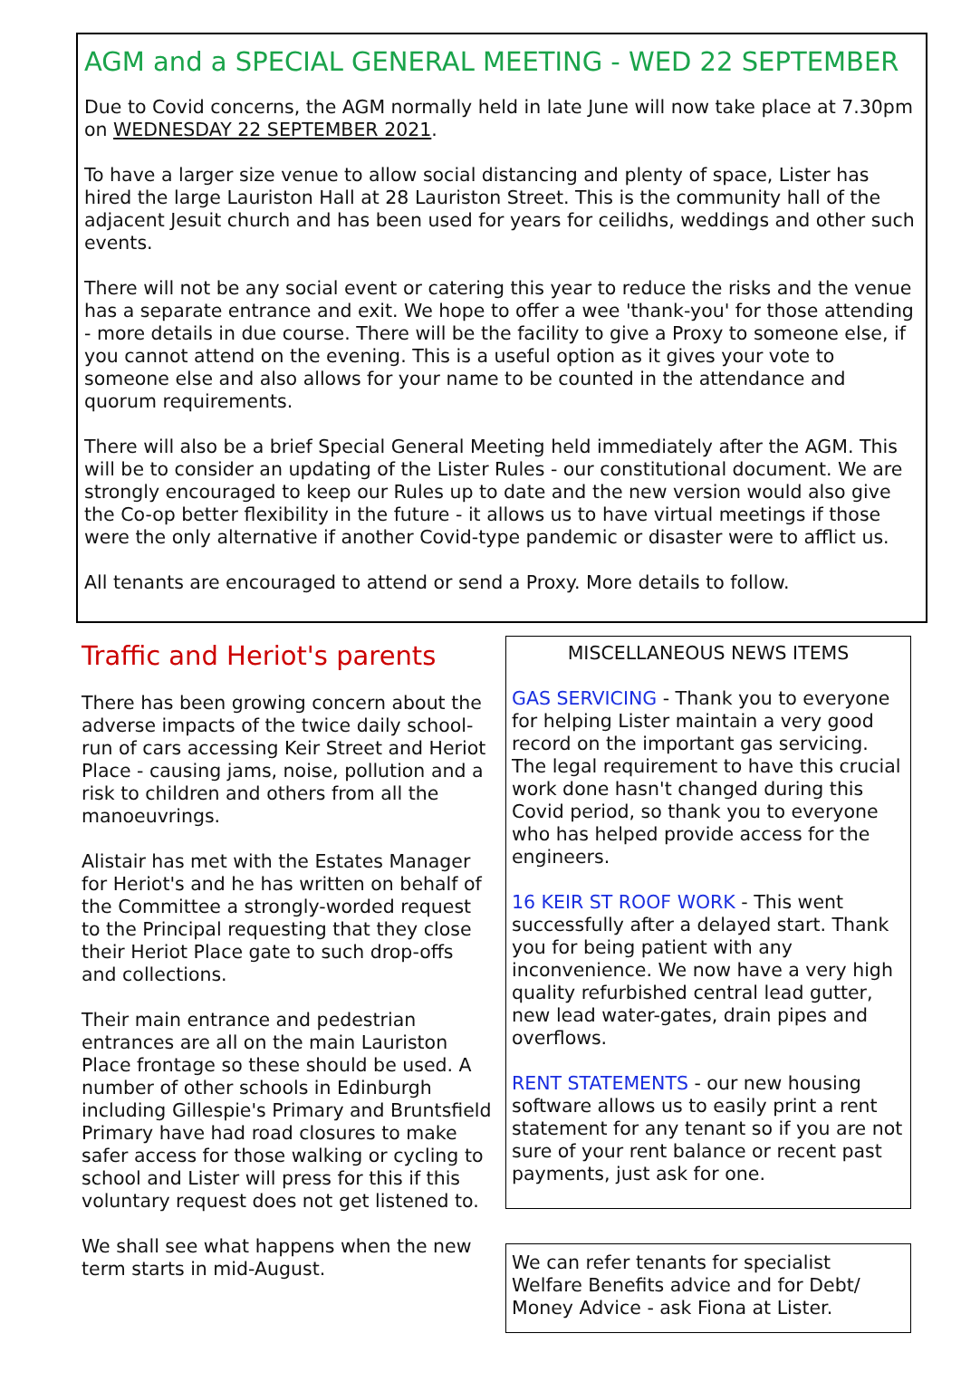AGM and a SPECIAL GENERAL MEETING - WED 22 SEPTEMBER
Due to Covid concerns, the AGM normally held in late June will now take place at 7.30pm on WEDNESDAY 22 SEPTEMBER 2021.
To have a larger size venue to allow social distancing and plenty of space, Lister has hired the large Lauriston Hall at 28 Lauriston Street. This is the community hall of the adjacent Jesuit church and has been used for years for ceilidhs, weddings and other such events.
There will not be any social event or catering this year to reduce the risks and the venue has a separate entrance and exit. We hope to offer a wee 'thank-you' for those attending - more details in due course. There will be the facility to give a Proxy to someone else, if you cannot attend on the evening. This is a useful option as it gives your vote to someone else and also allows for your name to be counted in the attendance and quorum requirements.
There will also be a brief Special General Meeting held immediately after the AGM. This will be to consider an updating of the Lister Rules - our constitutional document. We are strongly encouraged to keep our Rules up to date and the new version would also give the Co-op better flexibility in the future - it allows us to have virtual meetings if those were the only alternative if another Covid-type pandemic or disaster were to afflict us.
All tenants are encouraged to attend or send a Proxy. More details to follow.
Traffic and Heriot's parents
There has been growing concern about the adverse impacts of the twice daily school-run of cars accessing Keir Street and Heriot Place - causing jams, noise, pollution and a risk to children and others from all the manoeuvrings.
Alistair has met with the Estates Manager for Heriot's and he has written on behalf of the Committee a strongly-worded request to the Principal requesting that they close their Heriot Place gate to such drop-offs and collections.
Their main entrance and pedestrian entrances are all on the main Lauriston Place frontage so these should be used. A number of other schools in Edinburgh including Gillespie's Primary and Bruntsfield Primary have had road closures to make safer access for those walking or cycling to school and Lister will press for this if this voluntary request does not get listened to.
We shall see what happens when the new term starts in mid-August.
MISCELLANEOUS NEWS ITEMS
GAS SERVICING - Thank you to everyone for helping Lister maintain a very good record on the important gas servicing. The legal requirement to have this crucial work done hasn't changed during this Covid period, so thank you to everyone who has helped provide access for the engineers.
16 KEIR ST ROOF WORK - This went successfully after a delayed start. Thank you for being patient with any inconvenience. We now have a very high quality refurbished central lead gutter, new lead water-gates, drain pipes and overflows.
RENT STATEMENTS - our new housing software allows us to easily print a rent statement for any tenant so if you are not sure of your rent balance or recent past payments, just ask for one.
We can refer tenants for specialist Welfare Benefits advice and for Debt/ Money Advice - ask Fiona at Lister.